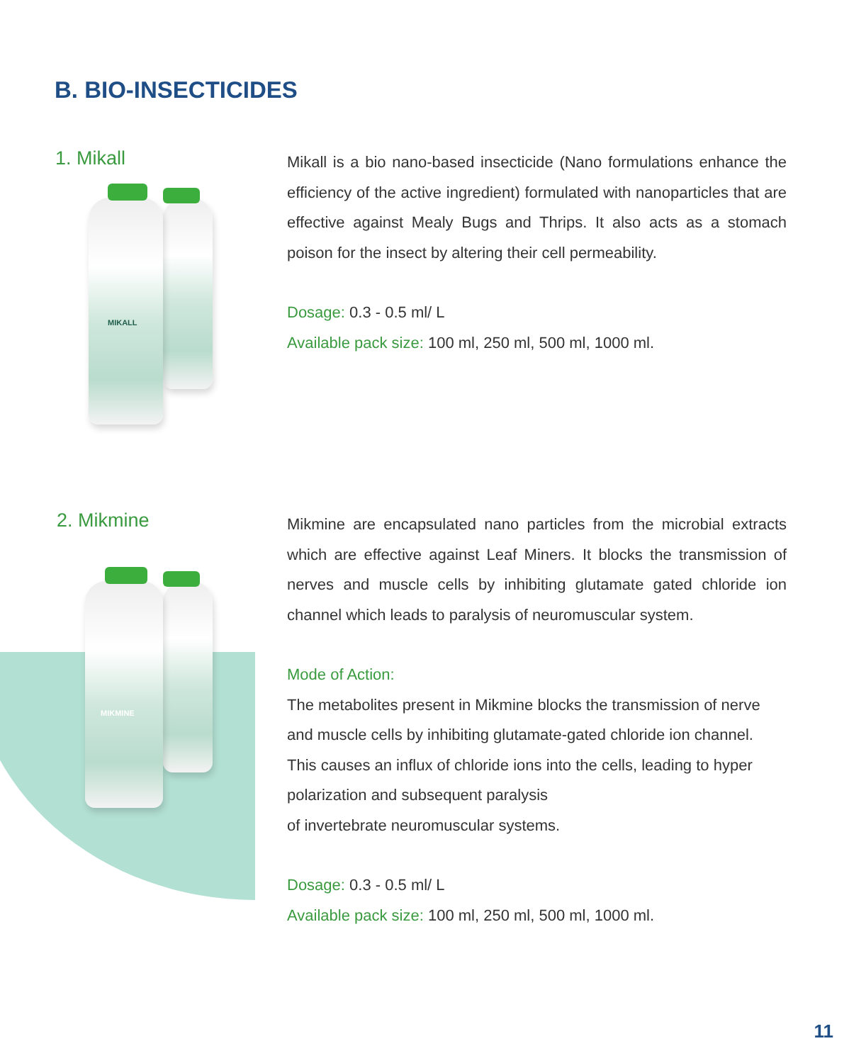B. BIO-INSECTICIDES
1. Mikall
MIKALL
Mikall is a bio nano-based insecticide (Nano formulations enhance the efficiency of the active ingredient) formulated with nanoparticles that are effective against Mealy Bugs and Thrips. It also acts as a stomach poison for the insect by altering their cell permeability.
Dosage: 0.3 - 0.5 ml/ L
Available pack size: 100 ml, 250 ml, 500 ml, 1000 ml.
2. Mikmine
MIKMINE
Mikmine are encapsulated nano particles from the microbial extracts which are effective against Leaf Miners. It blocks the transmission of nerves and muscle cells by inhibiting glutamate gated chloride ion channel which leads to paralysis of neuromuscular system.
Mode of Action:
The metabolites present in Mikmine blocks the transmission of nerve and muscle cells by inhibiting glutamate-gated chloride ion channel. This causes an influx of chloride ions into the cells, leading to hyper polarization and subsequent paralysis
of invertebrate neuromuscular systems.
Dosage: 0.3 - 0.5 ml/ L
Available pack size: 100 ml, 250 ml, 500 ml, 1000 ml.
11